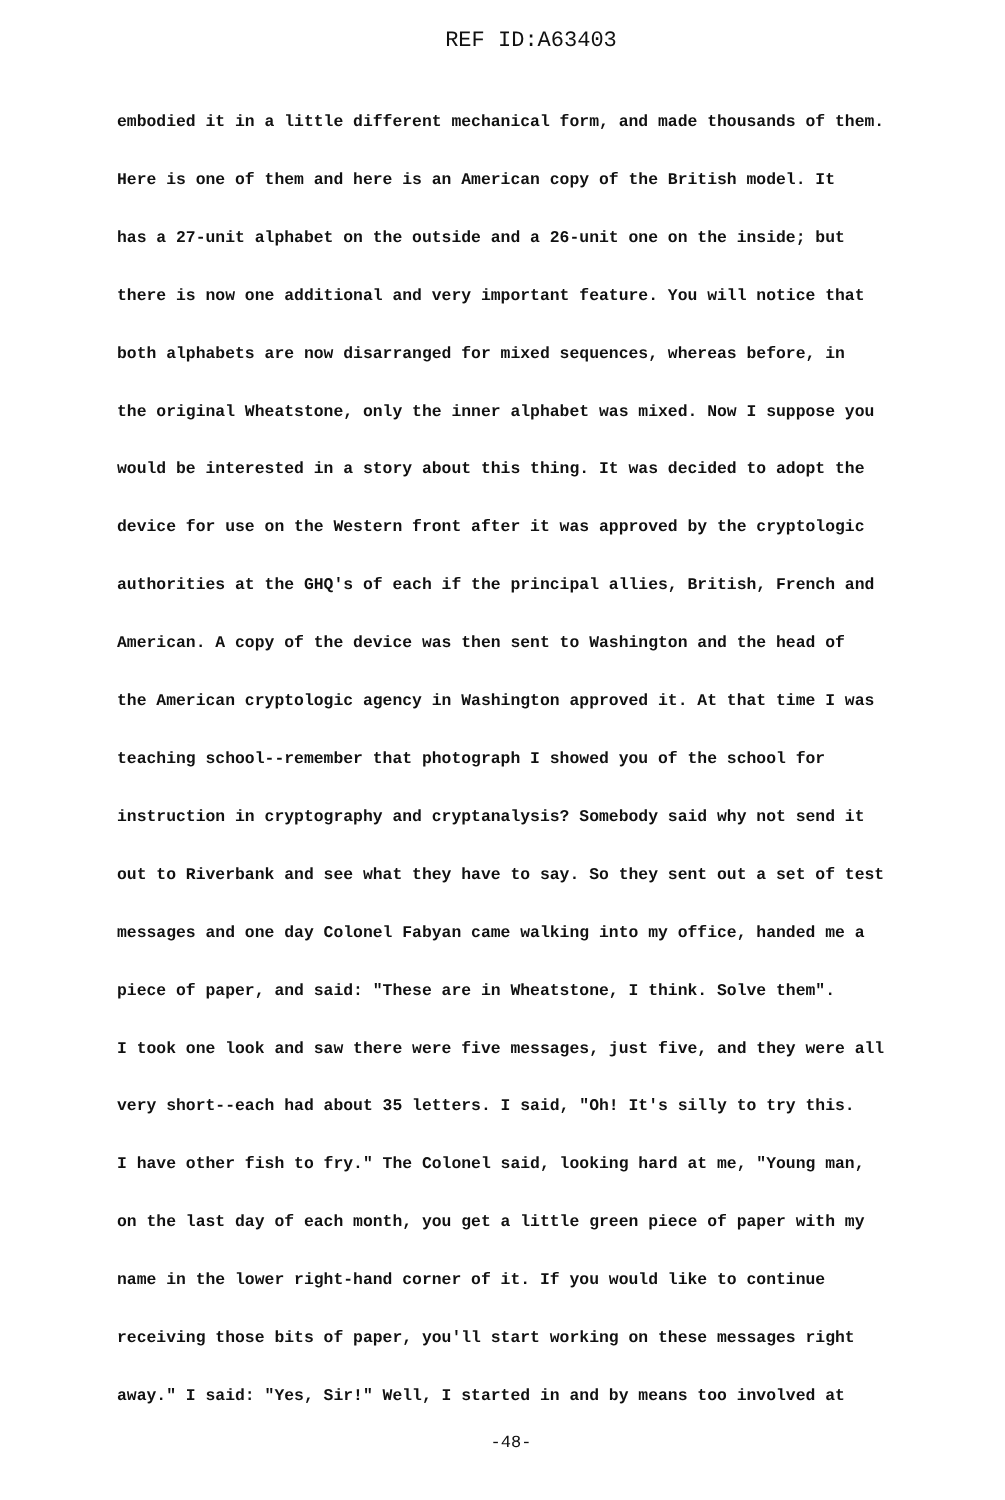REF ID:A63403
embodied it in a little different mechanical form, and made thousands of them.
Here is one of them and here is an American copy of the British model. It
has a 27-unit alphabet on the outside and a 26-unit one on the inside; but
there is now one additional and very important feature. You will notice that
both alphabets are now disarranged for mixed sequences, whereas before, in
the original Wheatstone, only the inner alphabet was mixed. Now I suppose you
would be interested in a story about this thing. It was decided to adopt the
device for use on the Western front after it was approved by the cryptologic
authorities at the GHQ's of each if the principal allies, British, French and
American. A copy of the device was then sent to Washington and the head of
the American cryptologic agency in Washington approved it. At that time I was
teaching school--remember that photograph I showed you of the school for
instruction in cryptography and cryptanalysis? Somebody said why not send it
out to Riverbank and see what they have to say. So they sent out a set of test
messages and one day Colonel Fabyan came walking into my office, handed me a
piece of paper, and said: "These are in Wheatstone, I think. Solve them".
I took one look and saw there were five messages, just five, and they were all
very short--each had about 35 letters. I said, "Oh! It's silly to try this.
I have other fish to fry." The Colonel said, looking hard at me, "Young man,
on the last day of each month, you get a little green piece of paper with my
name in the lower right-hand corner of it. If you would like to continue
receiving those bits of paper, you'll start working on these messages right
away." I said: "Yes, Sir!" Well, I started in and by means too involved at
-48-